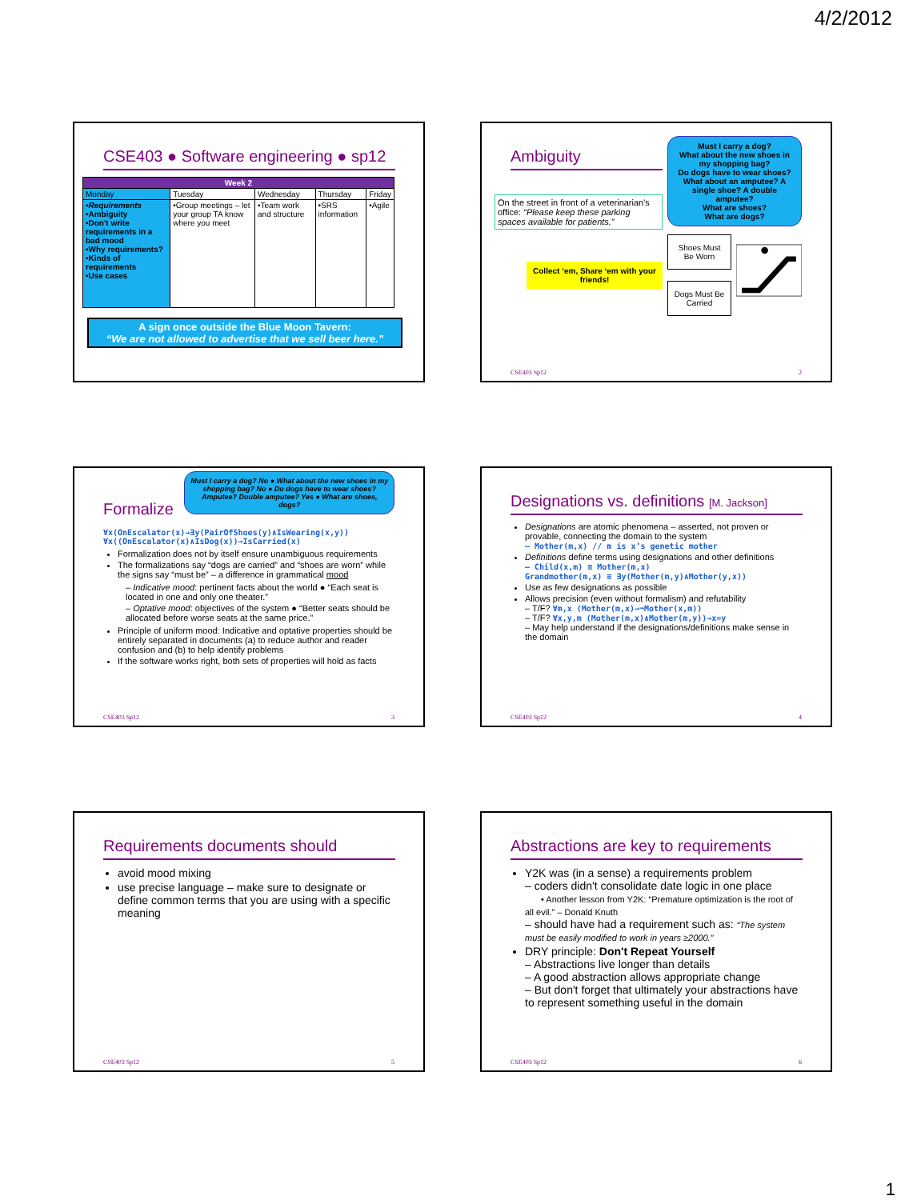4/2/2012
CSE403 ● Software engineering ● sp12
| Week 2 | | | | |
| --- | --- | --- | --- | --- |
| Monday | Tuesday | Wednesday | Thursday | Friday |
| •Requirements •Ambiguity •Don't write requirements in a bad mood •Why requirements? •Kinds of requirements •Use cases | •Group meetings – let your group TA know where you meet | •Team work and structure | •SRS information | •Agile |
A sign once outside the Blue Moon Tavern:
“We are not allowed to advertise that we sell beer here.”
Ambiguity
On the street in front of a veterinarian's office: “Please keep these parking spaces available for patients.”
Collect ‘em, Share ‘em with your friends!
Must I carry a dog?
What about the new shoes in my shopping bag?
Do dogs have to wear shoes?
What about an amputee? A single shoe? A double amputee?
What are shoes?
What are dogs?
Shoes Must Be Worn
Dogs Must Be Carried
CSE403 Sp12 2
Formalize
Must I carry a dog? No ● What about the new shoes in my shopping bag? No ● Do dogs have to wear shoes? Amputee? Double amputee? Yes ● What are shoes, dogs?
∀x(OnEscalator(x)→∃y(PairOfShoes(y)∧IsWearing(x,y))
∀x((OnEscalator(x)∧IsDog(x))→IsCarried(x)
Formalization does not by itself ensure unambiguous requirements
The formalizations say “dogs are carried” and “shoes are worn” while the signs say “must be” – a difference in grammatical mood
– Indicative mood: pertinent facts about the world ● “Each seat is located in one and only one theater.”
– Optative mood: objectives of the system ● “Better seats should be allocated before worse seats at the same price.”
Principle of uniform mood: Indicative and optative properties should be entirely separated in documents (a) to reduce author and reader confusion and (b) to help identify problems
If the software works right, both sets of properties will hold as facts
CSE403 Sp12 3
Designations vs. definitions [M. Jackson]
Designations are atomic phenomena – asserted, not proven or provable, connecting the domain to the system
– Mother(m,x) // m is x’s genetic mother
Definitions define terms using designations and other definitions
– Child(x,m) ≡ Mother(m,x)
Grandmother(m,x) ≡ ∃y(Mother(m,y)∧Mother(y,x))
Use as few designations as possible
Allows precision (even without formalism) and refutability
– T/F? ∀m,x (Mother(m,x)→¬Mother(x,m))
– T/F? ∀x,y,m (Mother(m,x)∧Mother(m,y))→x=y
– May help understand if the designations/definitions make sense in the domain
CSE403 Sp12 4
Requirements documents should
avoid mood mixing
use precise language – make sure to designate or define common terms that you are using with a specific meaning
CSE403 Sp12 5
Abstractions are key to requirements
Y2K was (in a sense) a requirements problem
– coders didn't consolidate date logic in one place
• Another lesson from Y2K: “Premature optimization is the root of all evil.” – Donald Knuth
– should have had a requirement such as: “The system must be easily modified to work in years ≥2000.”
DRY principle: Don't Repeat Yourself
– Abstractions live longer than details
– A good abstraction allows appropriate change
– But don't forget that ultimately your abstractions have to represent something useful in the domain
CSE403 Sp12 6
1